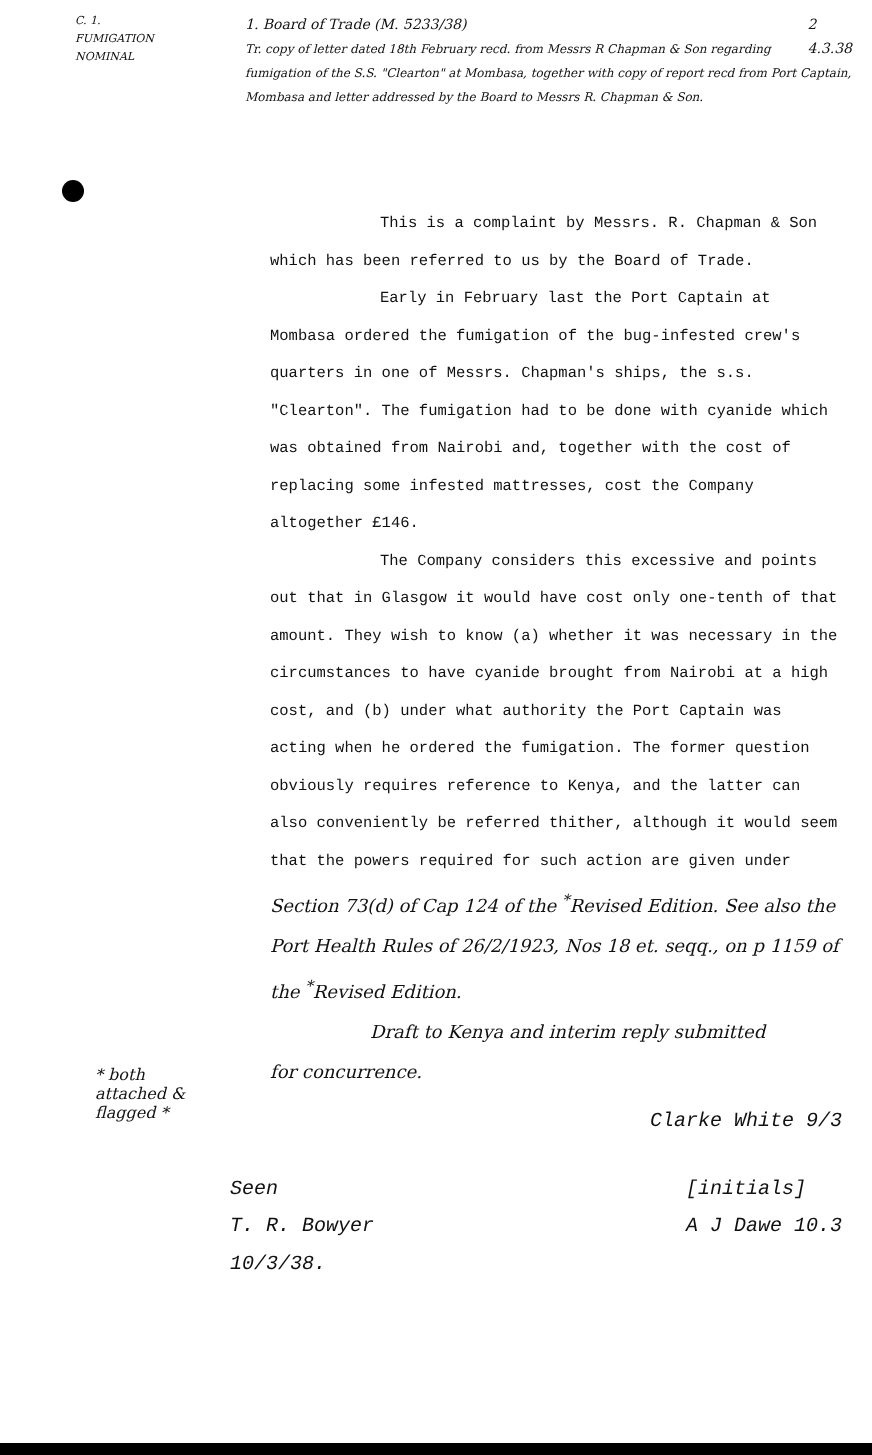C. 1.
FUMIGATION
NOMINAL
1. Board of Trade (M. 5233/38) 2
4.3.38
Tr. copy of letter dated 18th February recd. from Messrs R Chapman & Son regarding fumigation of the S.S. "Clearton" at Mombasa, together with copy of report recd from Port Captain, Mombasa and letter addressed by the Board to Messrs R. Chapman & Son.
This is a complaint by Messrs. R. Chapman & Son which has been referred to us by the Board of Trade.
Early in February last the Port Captain at Mombasa ordered the fumigation of the bug-infested crew's quarters in one of Messrs. Chapman's ships, the s.s. "Clearton". The fumigation had to be done with cyanide which was obtained from Nairobi and, together with the cost of replacing some infested mattresses, cost the Company altogether £146.
The Company considers this excessive and points out that in Glasgow it would have cost only one-tenth of that amount. They wish to know (a) whether it was necessary in the circumstances to have cyanide brought from Nairobi at a high cost, and (b) under what authority the Port Captain was acting when he ordered the fumigation. The former question obviously requires reference to Kenya, and the latter can also conveniently be referred thither, although it would seem that the powers required for such action are given under
Section 73(d) of Cap 124 of the <sup>*</sup>Revised Edition. See also the Port Health Rules of 26/2/1923, Nos 18 et. seqq., on p 1159 of the <sup>*</sup>Revised Edition.
Draft to Kenya and interim reply submitted
for concurrence.
Clarke White 9/3
Seen
T. R. Bowyer
10/3/38. [initials]
A J Dawe 10.3
* both attached & flagged *